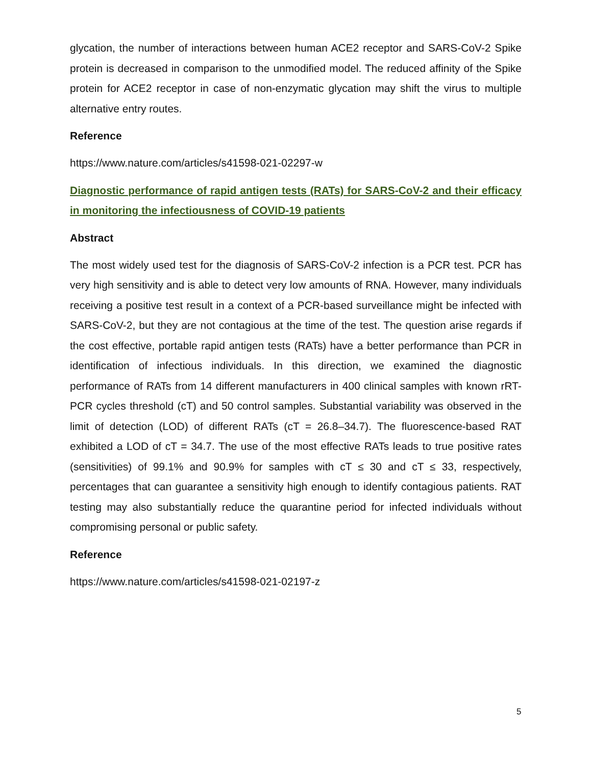glycation, the number of interactions between human ACE2 receptor and SARS-CoV-2 Spike protein is decreased in comparison to the unmodified model. The reduced affinity of the Spike protein for ACE2 receptor in case of non-enzymatic glycation may shift the virus to multiple alternative entry routes.
Reference
https://www.nature.com/articles/s41598-021-02297-w
Diagnostic performance of rapid antigen tests (RATs) for SARS-CoV-2 and their efficacy in monitoring the infectiousness of COVID-19 patients
Abstract
The most widely used test for the diagnosis of SARS-CoV-2 infection is a PCR test. PCR has very high sensitivity and is able to detect very low amounts of RNA. However, many individuals receiving a positive test result in a context of a PCR-based surveillance might be infected with SARS-CoV-2, but they are not contagious at the time of the test. The question arise regards if the cost effective, portable rapid antigen tests (RATs) have a better performance than PCR in identification of infectious individuals. In this direction, we examined the diagnostic performance of RATs from 14 different manufacturers in 400 clinical samples with known rRT-PCR cycles threshold (cT) and 50 control samples. Substantial variability was observed in the limit of detection (LOD) of different RATs (cT = 26.8–34.7). The fluorescence-based RAT exhibited a LOD of cT = 34.7. The use of the most effective RATs leads to true positive rates (sensitivities) of 99.1% and 90.9% for samples with cT ≤ 30 and cT ≤ 33, respectively, percentages that can guarantee a sensitivity high enough to identify contagious patients. RAT testing may also substantially reduce the quarantine period for infected individuals without compromising personal or public safety.
Reference
https://www.nature.com/articles/s41598-021-02197-z
5